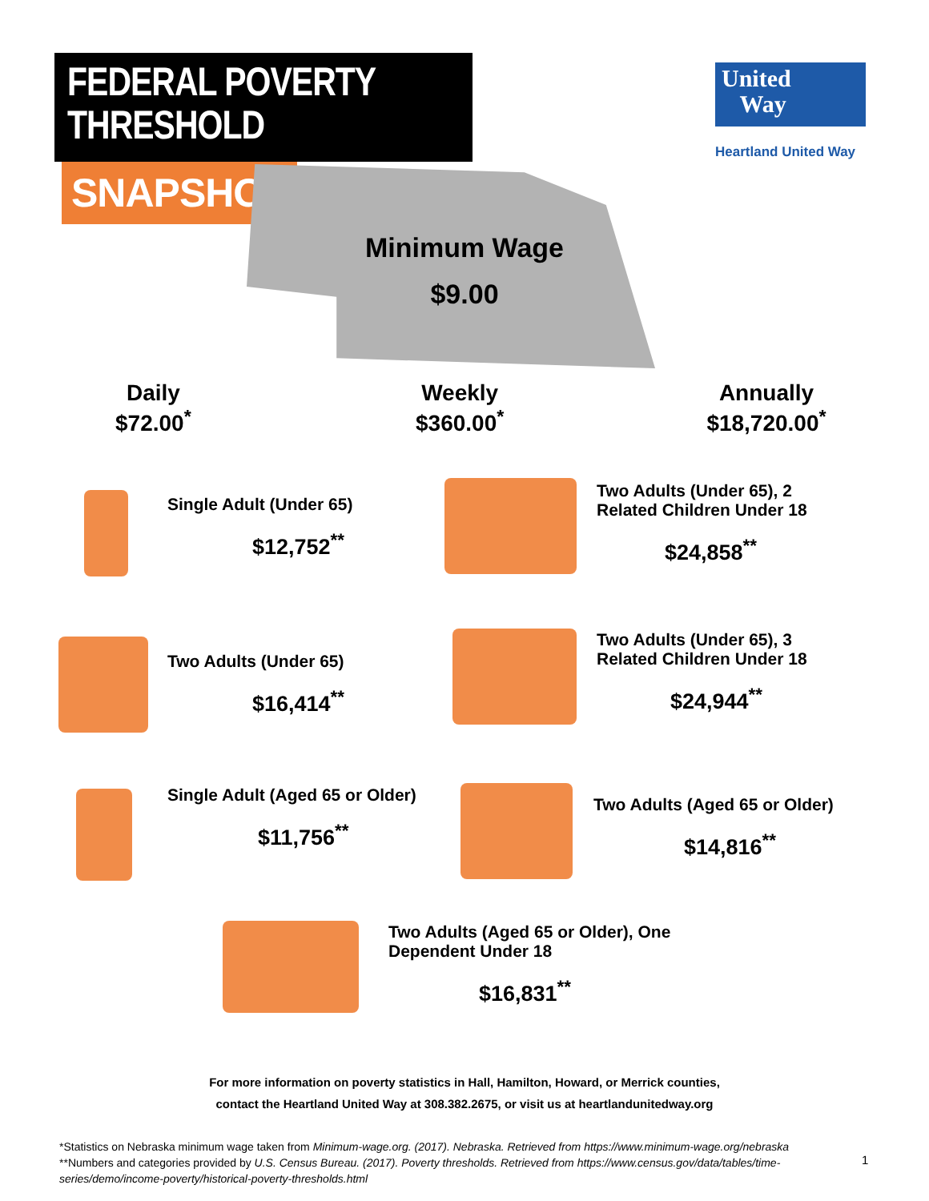FEDERAL POVERTY THRESHOLD
SNAPSHOT
United
Way
Heartland United Way
Minimum Wage
$9.00
Daily
$72.00<sup>*</sup>
Weekly
$360.00<sup>*</sup>
Annually
$18,720.00<sup>*</sup>
Single Adult (Under 65)
$12,752<sup>**</sup>
Two Adults (Under 65), 2 Related Children Under 18
$24,858<sup>**</sup>
Two Adults (Under 65)
$16,414<sup>**</sup>
Two Adults (Under 65), 3 Related Children Under 18
$24,944<sup>**</sup>
Single Adult (Aged 65 or Older)
$11,756<sup>**</sup>
Two Adults (Aged 65 or Older)
$14,816<sup>**</sup>
Two Adults (Aged 65 or Older), One Dependent Under 18
$16,831<sup>**</sup>
For more information on poverty statistics in Hall, Hamilton, Howard, or Merrick counties,
contact the Heartland United Way at 308.382.2675, or visit us at heartlandunitedway.org
*Statistics on Nebraska minimum wage taken from Minimum-wage.org. (2017). Nebraska. Retrieved from https://www.minimum-wage.org/nebraska
**Numbers and categories provided by U.S. Census Bureau. (2017). Poverty thresholds. Retrieved from https://www.census.gov/data/tables/time-series/demo/income-poverty/historical-poverty-thresholds.html
1